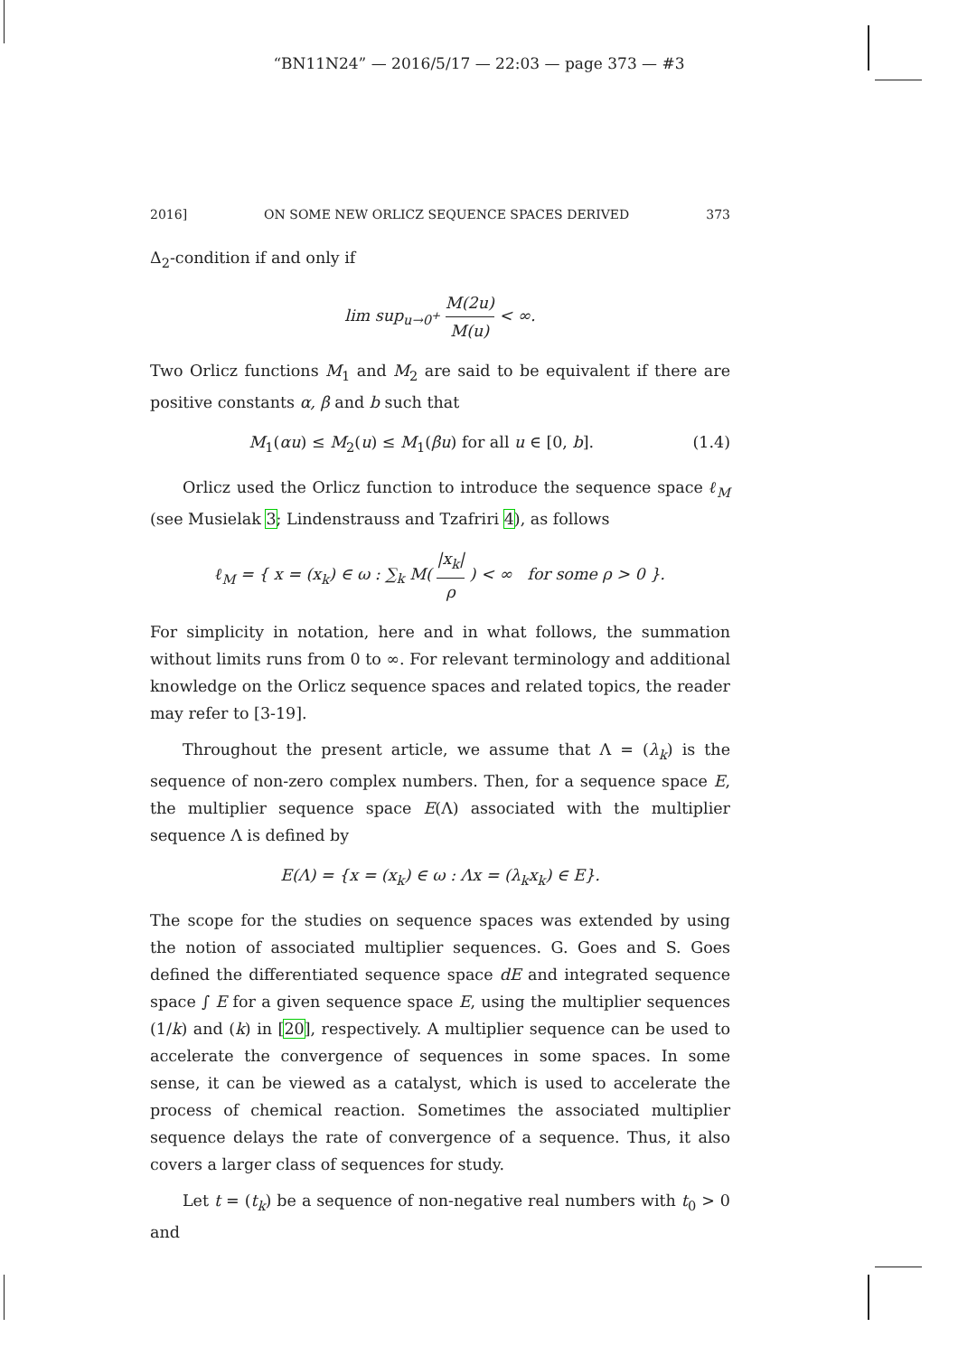“BN11N24” — 2016/5/17 — 22:03 — page 373 — #3
2016] ON SOME NEW ORLICZ SEQUENCE SPACES DERIVED 373
Δ<sub>2</sub>-condition if and only if
lim sup<sub>u→0<sup>+</sup></sub> M(2u) M(u) < ∞.
Two Orlicz functions M<sub>1</sub> and M<sub>2</sub> are said to be equivalent if there are positive constants α, β and b such that
M<sub>1</sub>(αu) ≤ M<sub>2</sub>(u) ≤ M<sub>1</sub>(βu) for all u ∈ [0, b]. (1.4)
Orlicz used the Orlicz function to introduce the sequence space ℓ<sub>M</sub> (see Musielak 3; Lindenstrauss and Tzafriri 4), as follows
ℓ<sub>M</sub> = { x = (x<sub>k</sub>) ∈ ω : ∑<sub>k</sub> M( |x<sub>k</sub>| ρ ) < ∞ for some ρ > 0 }.
For simplicity in notation, here and in what follows, the summation without limits runs from 0 to ∞. For relevant terminology and additional knowledge on the Orlicz sequence spaces and related topics, the reader may refer to [3-19].
Throughout the present article, we assume that Λ = (λ<sub>k</sub>) is the sequence of non-zero complex numbers. Then, for a sequence space E, the multiplier sequence space E(Λ) associated with the multiplier sequence Λ is defined by
E(Λ) = {x = (x<sub>k</sub>) ∈ ω : Λx = (λ<sub>k</sub>x<sub>k</sub>) ∈ E}.
The scope for the studies on sequence spaces was extended by using the notion of associated multiplier sequences. G. Goes and S. Goes defined the differentiated sequence space dE and integrated sequence space ∫ E for a given sequence space E, using the multiplier sequences (1/k) and (k) in [20], respectively. A multiplier sequence can be used to accelerate the convergence of sequences in some spaces. In some sense, it can be viewed as a catalyst, which is used to accelerate the process of chemical reaction. Sometimes the associated multiplier sequence delays the rate of convergence of a sequence. Thus, it also covers a larger class of sequences for study.
Let t = (t<sub>k</sub>) be a sequence of non-negative real numbers with t<sub>0</sub> > 0 and